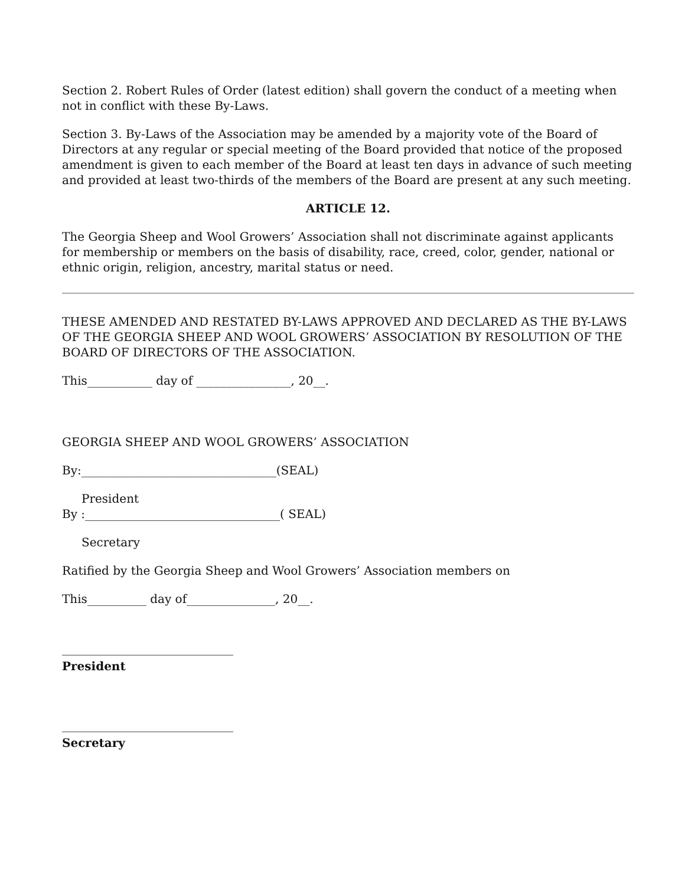Section 2. Robert Rules of Order (latest edition) shall govern the conduct of a meeting when not in conflict with these By-Laws.
Section 3. By-Laws of the Association may be amended by a majority vote of the Board of Directors at any regular or special meeting of the Board provided that notice of the proposed amendment is given to each member of the Board at least ten days in advance of such meeting and provided at least two-thirds of the members of the Board are present at any such meeting.
ARTICLE 12.
The Georgia Sheep and Wool Growers’ Association shall not discriminate against applicants for membership or members on the basis of disability, race, creed, color, gender, national or ethnic origin, religion, ancestry, marital status or need.
THESE AMENDED AND RESTATED BY-LAWS APPROVED AND DECLARED AS THE BY-LAWS OF THE GEORGIA SHEEP AND WOOL GROWERS’ ASSOCIATION BY RESOLUTION OF THE BOARD OF DIRECTORS OF THE ASSOCIATION.
This___________ day of ________________, 20__.
GEORGIA SHEEP AND WOOL GROWERS’ ASSOCIATION
By:_________________________________(SEAL)
President
By :_________________________________( SEAL)
Secretary
Ratified by the Georgia Sheep and Wool Growers’ Association members on
This__________ day of_______________, 20__.
_____________________________
President
_____________________________
Secretary